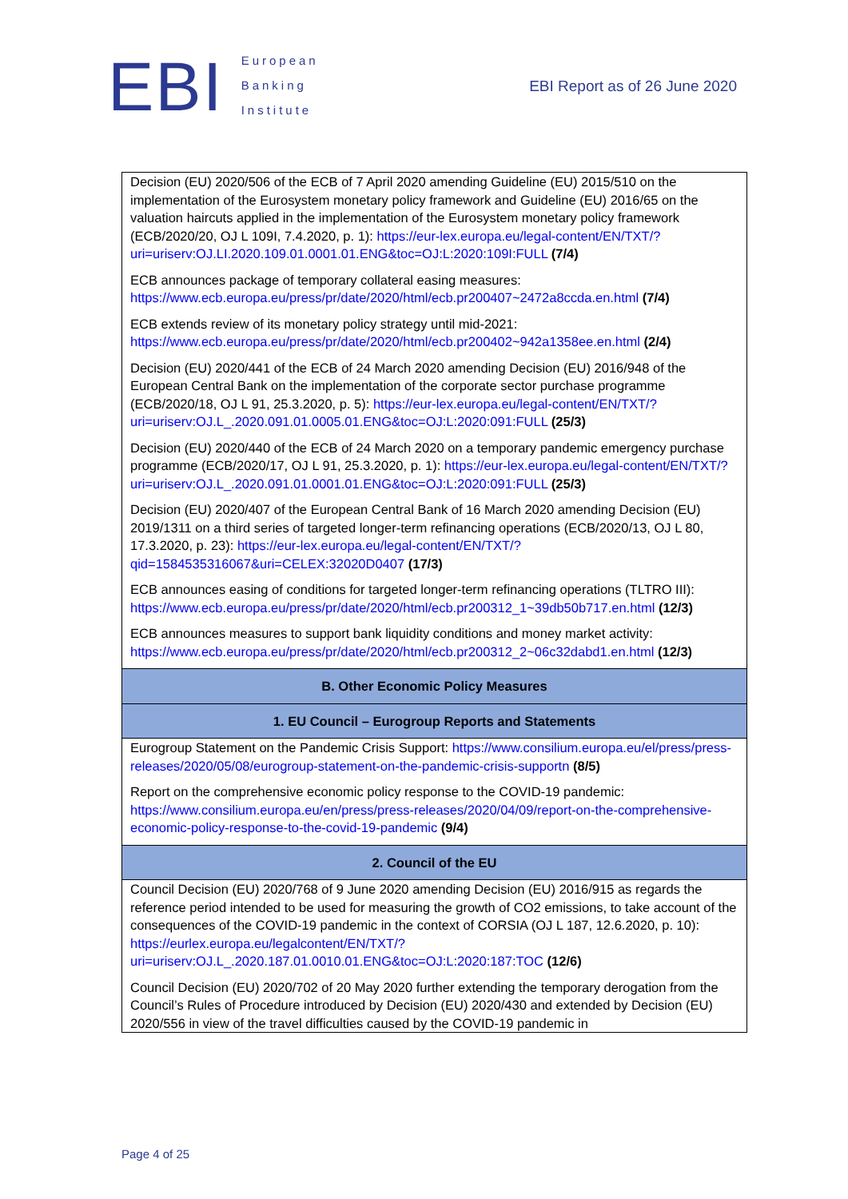EBI
European
Banking
Institute
EBI Report as of 26 June 2020
| Decision (EU) 2020/506 of the ECB of 7 April 2020 amending Guideline (EU) 2015/510 on the implementation of the Eurosystem monetary policy framework and Guideline (EU) 2016/65 on the valuation haircuts applied in the implementation of the Eurosystem monetary policy framework (ECB/2020/20, OJ L 109I, 7.4.2020, p. 1): https://eur-lex.europa.eu/legal-content/EN/TXT/?uri=uriserv:OJ.LI.2020.109.01.0001.01.ENG&toc=OJ:L:2020:109I:FULL (7/4) ECB announces package of temporary collateral easing measures: https://www.ecb.europa.eu/press/pr/date/2020/html/ecb.pr200407~2472a8ccda.en.html (7/4) ECB extends review of its monetary policy strategy until mid-2021: https://www.ecb.europa.eu/press/pr/date/2020/html/ecb.pr200402~942a1358ee.en.html (2/4) Decision (EU) 2020/441 of the ECB of 24 March 2020 amending Decision (EU) 2016/948 of the European Central Bank on the implementation of the corporate sector purchase programme (ECB/2020/18, OJ L 91, 25.3.2020, p. 5): https://eur-lex.europa.eu/legal-content/EN/TXT/?uri=uriserv:OJ.L_.2020.091.01.0005.01.ENG&toc=OJ:L:2020:091:FULL (25/3) Decision (EU) 2020/440 of the ECB of 24 March 2020 on a temporary pandemic emergency purchase programme (ECB/2020/17, OJ L 91, 25.3.2020, p. 1): https://eur-lex.europa.eu/legal-content/EN/TXT/?uri=uriserv:OJ.L_.2020.091.01.0001.01.ENG&toc=OJ:L:2020:091:FULL (25/3) Decision (EU) 2020/407 of the European Central Bank of 16 March 2020 amending Decision (EU) 2019/1311 on a third series of targeted longer-term refinancing operations (ECB/2020/13, OJ L 80, 17.3.2020, p. 23): https://eur-lex.europa.eu/legal-content/EN/TXT/?qid=1584535316067&uri=CELEX:32020D0407 (17/3) ECB announces easing of conditions for targeted longer-term refinancing operations (TLTRO III): https://www.ecb.europa.eu/press/pr/date/2020/html/ecb.pr200312_1~39db50b717.en.html (12/3) ECB announces measures to support bank liquidity conditions and money market activity: https://www.ecb.europa.eu/press/pr/date/2020/html/ecb.pr200312_2~06c32dabd1.en.html (12/3) |
| B. Other Economic Policy Measures |
| 1. EU Council – Eurogroup Reports and Statements |
| Eurogroup Statement on the Pandemic Crisis Support: https://www.consilium.europa.eu/el/press/press-releases/2020/05/08/eurogroup-statement-on-the-pandemic-crisis-supportn (8/5) Report on the comprehensive economic policy response to the COVID-19 pandemic: https://www.consilium.europa.eu/en/press/press-releases/2020/04/09/report-on-the-comprehensive-economic-policy-response-to-the-covid-19-pandemic (9/4) |
| 2. Council of the EU |
| Council Decision (EU) 2020/768 of 9 June 2020 amending Decision (EU) 2016/915 as regards the reference period intended to be used for measuring the growth of CO2 emissions, to take account of the consequences of the COVID-19 pandemic in the context of CORSIA (OJ L 187, 12.6.2020, p. 10): https://eurlex.europa.eu/legalcontent/EN/TXT/?uri=uriserv:OJ.L_.2020.187.01.0010.01.ENG&toc=OJ:L:2020:187:TOC (12/6) Council Decision (EU) 2020/702 of 20 May 2020 further extending the temporary derogation from the Council’s Rules of Procedure introduced by Decision (EU) 2020/430 and extended by Decision (EU) 2020/556 in view of the travel difficulties caused by the COVID-19 pandemic in |
Page 4 of 25